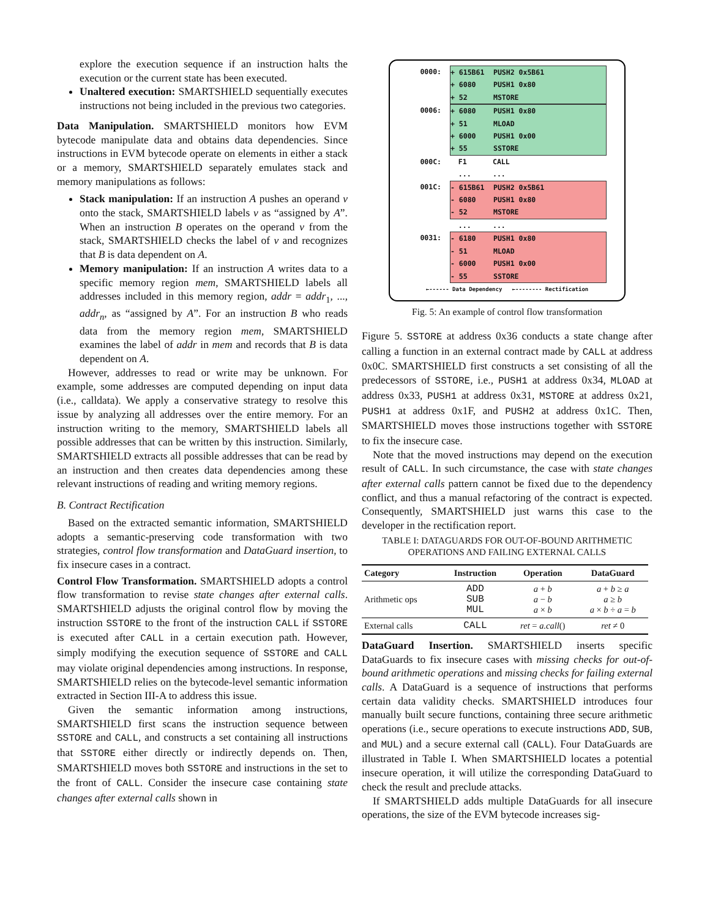explore the execution sequence if an instruction halts the execution or the current state has been executed.
Unaltered execution: SMARTSHIELD sequentially executes instructions not being included in the previous two categories.
Data Manipulation. SMARTSHIELD monitors how EVM bytecode manipulate data and obtains data dependencies. Since instructions in EVM bytecode operate on elements in either a stack or a memory, SMARTSHIELD separately emulates stack and memory manipulations as follows:
Stack manipulation: If an instruction A pushes an operand v onto the stack, SMARTSHIELD labels v as “assigned by A”. When an instruction B operates on the operand v from the stack, SMARTSHIELD checks the label of v and recognizes that B is data dependent on A.
Memory manipulation: If an instruction A writes data to a specific memory region mem, SMARTSHIELD labels all addresses included in this memory region, addr = addr<sub>1</sub>, ..., addr<sub>n</sub>, as “assigned by A”. For an instruction B who reads data from the memory region mem, SMARTSHIELD examines the label of addr in mem and records that B is data dependent on A.
However, addresses to read or write may be unknown. For example, some addresses are computed depending on input data (i.e., calldata). We apply a conservative strategy to resolve this issue by analyzing all addresses over the entire memory. For an instruction writing to the memory, SMARTSHIELD labels all possible addresses that can be written by this instruction. Similarly, SMARTSHIELD extracts all possible addresses that can be read by an instruction and then creates data dependencies among these relevant instructions of reading and writing memory regions.
B. Contract Rectification
Based on the extracted semantic information, SMARTSHIELD adopts a semantic-preserving code transformation with two strategies, control flow transformation and DataGuard insertion, to fix insecure cases in a contract.
Control Flow Transformation. SMARTSHIELD adopts a control flow transformation to revise state changes after external calls. SMARTSHIELD adjusts the original control flow by moving the instruction SSTORE to the front of the instruction CALL if SSTORE is executed after CALL in a certain execution path. However, simply modifying the execution sequence of SSTORE and CALL may violate original dependencies among instructions. In response, SMARTSHIELD relies on the bytecode-level semantic information extracted in Section III-A to address this issue.
Given the semantic information among instructions, SMARTSHIELD first scans the instruction sequence between SSTORE and CALL, and constructs a set containing all instructions that SSTORE either directly or indirectly depends on. Then, SMARTSHIELD moves both SSTORE and instructions in the set to the front of CALL. Consider the insecure case containing state changes after external calls shown in
0000: + 615B61 PUSH2 0x5B61
+ 6080 PUSH1 0x80
+ 52 MSTORE
0006: + 6080 PUSH1 0x80
+ 51 MLOAD
+ 6000 PUSH1 0x00
+ 55 SSTORE
000C: F1 CALL
......
001C: - 615B61 PUSH2 0x5B61
- 6080 PUSH1 0x80
- 52 MSTORE
......
0031: - 6180 PUSH1 0x80
- 51 MLOAD
- 6000 PUSH1 0x00
- 55 SSTORE
←------ Data Dependency ←-------- Rectification
Fig. 5: An example of control flow transformation
Figure 5. SSTORE at address 0x36 conducts a state change after calling a function in an external contract made by CALL at address 0x0C. SMARTSHIELD first constructs a set consisting of all the predecessors of SSTORE, i.e., PUSH1 at address 0x34, MLOAD at address 0x33, PUSH1 at address 0x31, MSTORE at address 0x21, PUSH1 at address 0x1F, and PUSH2 at address 0x1C. Then, SMARTSHIELD moves those instructions together with SSTORE to fix the insecure case.
Note that the moved instructions may depend on the execution result of CALL. In such circumstance, the case with state changes after external calls pattern cannot be fixed due to the dependency conflict, and thus a manual refactoring of the contract is expected. Consequently, SMARTSHIELD just warns this case to the developer in the rectification report.
TABLE I: DATAGUARDS FOR OUT-OF-BOUND ARITHMETIC OPERATIONS AND FAILING EXTERNAL CALLS
| Category | Instruction | Operation | DataGuard |
| --- | --- | --- | --- |
| Arithmetic ops | ADD SUB MUL | a + b a − b a × b | a + b ≥ a a ≥ b a × b ÷ a = b |
| External calls | CALL | ret = a.call () | ret ≠ 0 |
DataGuard Insertion. SMARTSHIELD inserts specific DataGuards to fix insecure cases with missing checks for out-of-bound arithmetic operations and missing checks for failing external calls. A DataGuard is a sequence of instructions that performs certain data validity checks. SMARTSHIELD introduces four manually built secure functions, containing three secure arithmetic operations (i.e., secure operations to execute instructions ADD, SUB, and MUL) and a secure external call (CALL). Four DataGuards are illustrated in Table I. When SMARTSHIELD locates a potential insecure operation, it will utilize the corresponding DataGuard to check the result and preclude attacks.
If SMARTSHIELD adds multiple DataGuards for all insecure operations, the size of the EVM bytecode increases sig-